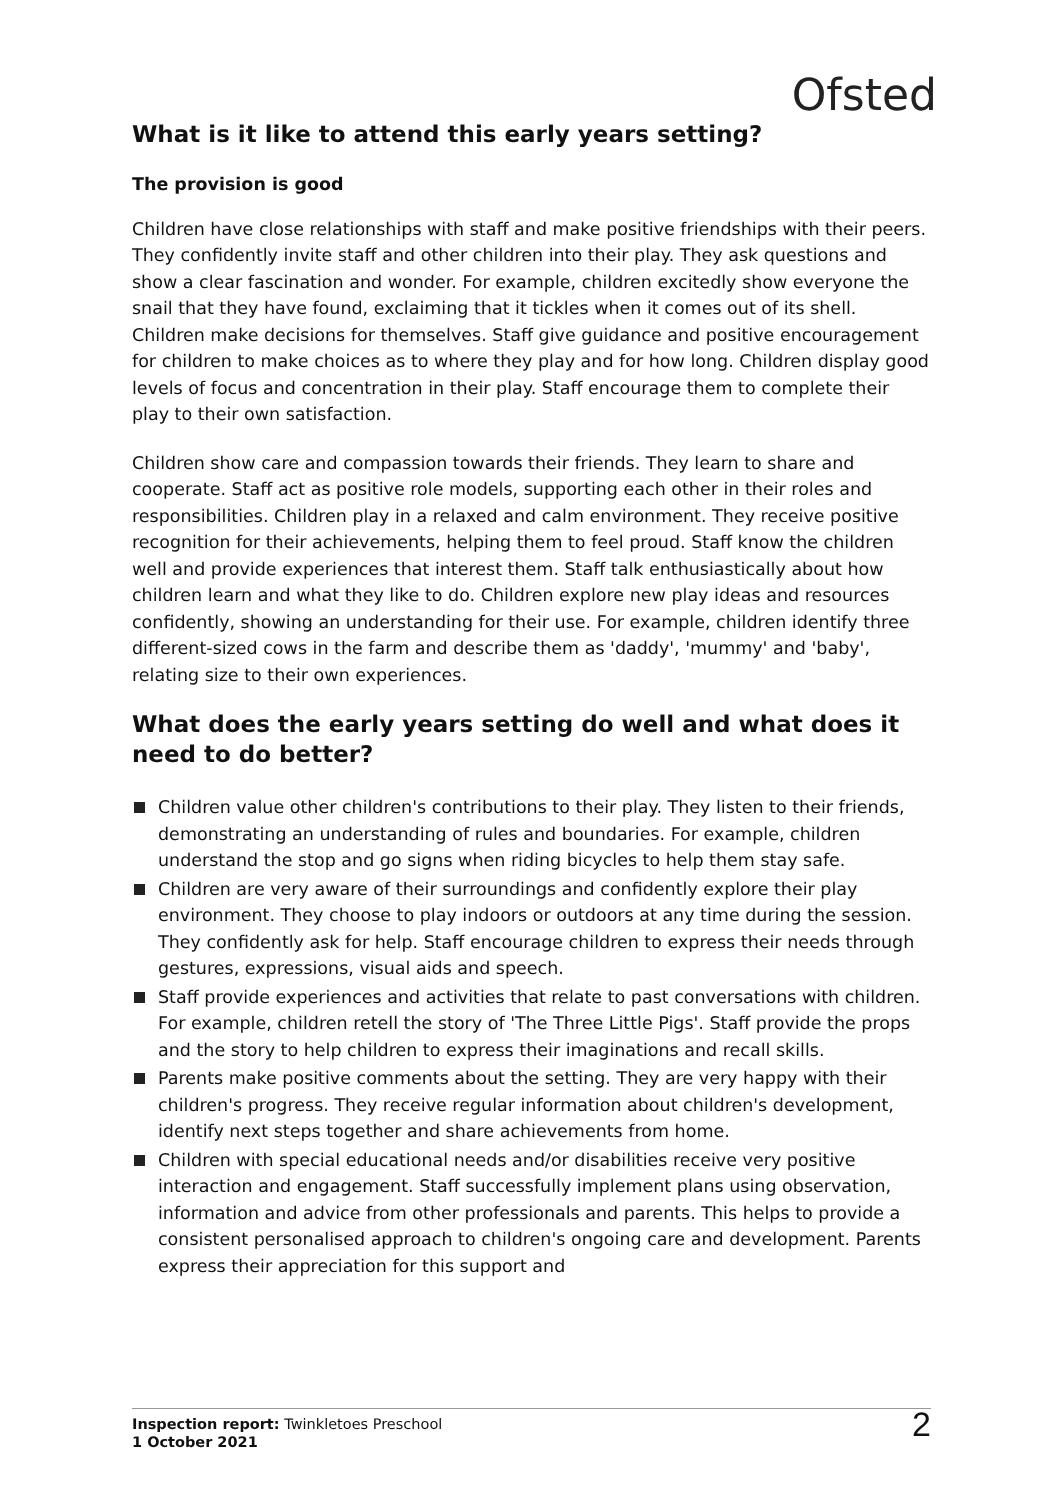Ofsted
What is it like to attend this early years setting?
The provision is good
Children have close relationships with staff and make positive friendships with their peers. They confidently invite staff and other children into their play. They ask questions and show a clear fascination and wonder. For example, children excitedly show everyone the snail that they have found, exclaiming that it tickles when it comes out of its shell. Children make decisions for themselves. Staff give guidance and positive encouragement for children to make choices as to where they play and for how long. Children display good levels of focus and concentration in their play. Staff encourage them to complete their play to their own satisfaction.
Children show care and compassion towards their friends. They learn to share and cooperate. Staff act as positive role models, supporting each other in their roles and responsibilities. Children play in a relaxed and calm environment. They receive positive recognition for their achievements, helping them to feel proud. Staff know the children well and provide experiences that interest them. Staff talk enthusiastically about how children learn and what they like to do. Children explore new play ideas and resources confidently, showing an understanding for their use. For example, children identify three different-sized cows in the farm and describe them as 'daddy', 'mummy' and 'baby', relating size to their own experiences.
What does the early years setting do well and what does it need to do better?
Children value other children's contributions to their play. They listen to their friends, demonstrating an understanding of rules and boundaries. For example, children understand the stop and go signs when riding bicycles to help them stay safe.
Children are very aware of their surroundings and confidently explore their play environment. They choose to play indoors or outdoors at any time during the session. They confidently ask for help. Staff encourage children to express their needs through gestures, expressions, visual aids and speech.
Staff provide experiences and activities that relate to past conversations with children. For example, children retell the story of 'The Three Little Pigs'. Staff provide the props and the story to help children to express their imaginations and recall skills.
Parents make positive comments about the setting. They are very happy with their children's progress. They receive regular information about children's development, identify next steps together and share achievements from home.
Children with special educational needs and/or disabilities receive very positive interaction and engagement. Staff successfully implement plans using observation, information and advice from other professionals and parents. This helps to provide a consistent personalised approach to children's ongoing care and development. Parents express their appreciation for this support and
Inspection report: Twinkletoes Preschool
1 October 2021
2